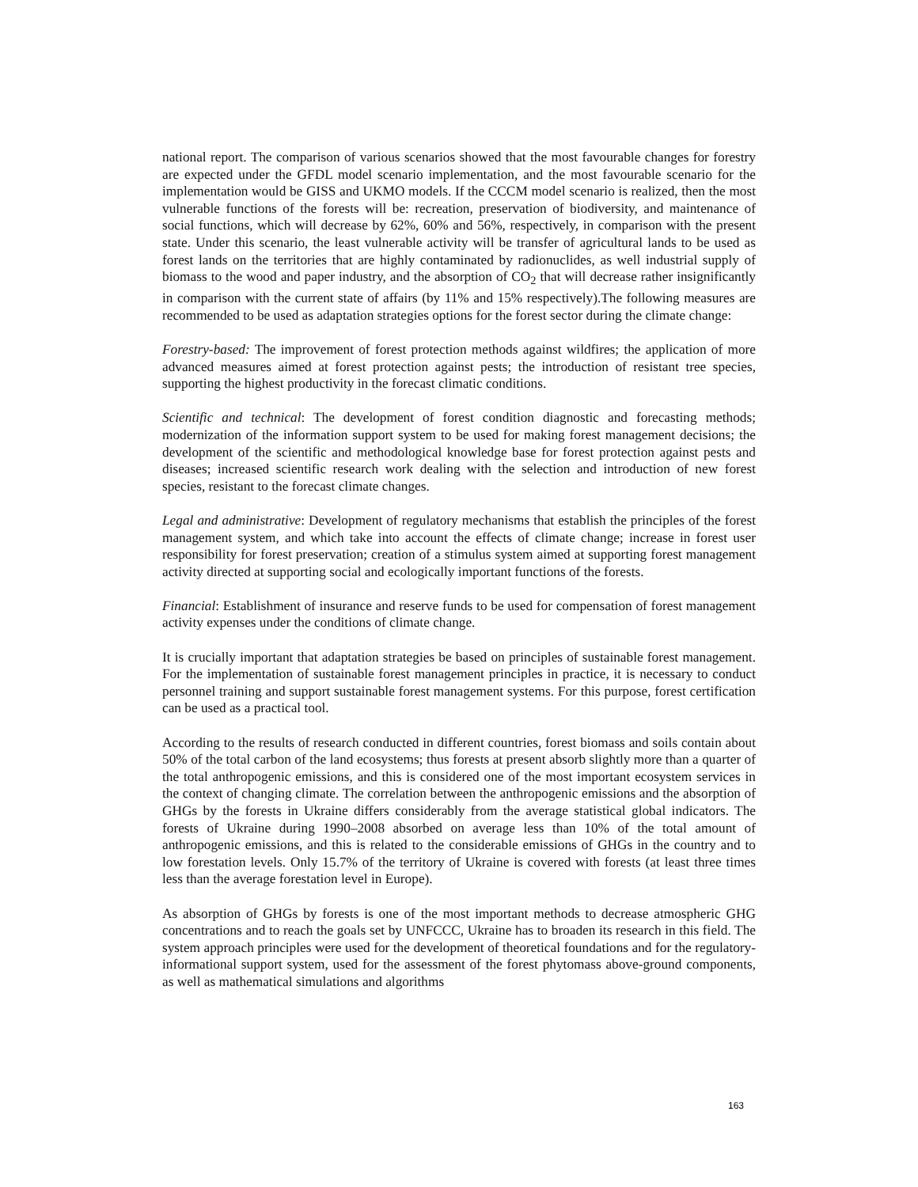national report. The comparison of various scenarios showed that the most favourable changes for forestry are expected under the GFDL model scenario implementation, and the most favourable scenario for the implementation would be GISS and UKMO models. If the CCCM model scenario is realized, then the most vulnerable functions of the forests will be: recreation, preservation of biodiversity, and maintenance of social functions, which will decrease by 62%, 60% and 56%, respectively, in comparison with the present state. Under this scenario, the least vulnerable activity will be transfer of agricultural lands to be used as forest lands on the territories that are highly contaminated by radionuclides, as well industrial supply of biomass to the wood and paper industry, and the absorption of CO<sub>2</sub> that will decrease rather insignificantly in comparison with the current state of affairs (by 11% and 15% respectively).The following measures are recommended to be used as adaptation strategies options for the forest sector during the climate change:
Forestry-based: The improvement of forest protection methods against wildfires; the application of more advanced measures aimed at forest protection against pests; the introduction of resistant tree species, supporting the highest productivity in the forecast climatic conditions.
Scientific and technical: The development of forest condition diagnostic and forecasting methods; modernization of the information support system to be used for making forest management decisions; the development of the scientific and methodological knowledge base for forest protection against pests and diseases; increased scientific research work dealing with the selection and introduction of new forest species, resistant to the forecast climate changes.
Legal and administrative: Development of regulatory mechanisms that establish the principles of the forest management system, and which take into account the effects of climate change; increase in forest user responsibility for forest preservation; creation of a stimulus system aimed at supporting forest management activity directed at supporting social and ecologically important functions of the forests.
Financial: Establishment of insurance and reserve funds to be used for compensation of forest management activity expenses under the conditions of climate change.
It is crucially important that adaptation strategies be based on principles of sustainable forest management. For the implementation of sustainable forest management principles in practice, it is necessary to conduct personnel training and support sustainable forest management systems. For this purpose, forest certification can be used as a practical tool.
According to the results of research conducted in different countries, forest biomass and soils contain about 50% of the total carbon of the land ecosystems; thus forests at present absorb slightly more than a quarter of the total anthropogenic emissions, and this is considered one of the most important ecosystem services in the context of changing climate. The correlation between the anthropogenic emissions and the absorption of GHGs by the forests in Ukraine differs considerably from the average statistical global indicators. The forests of Ukraine during 1990–2008 absorbed on average less than 10% of the total amount of anthropogenic emissions, and this is related to the considerable emissions of GHGs in the country and to low forestation levels. Only 15.7% of the territory of Ukraine is covered with forests (at least three times less than the average forestation level in Europe).
As absorption of GHGs by forests is one of the most important methods to decrease atmospheric GHG concentrations and to reach the goals set by UNFCCC, Ukraine has to broaden its research in this field. The system approach principles were used for the development of theoretical foundations and for the regulatory-informational support system, used for the assessment of the forest phytomass above-ground components, as well as mathematical simulations and algorithms
163